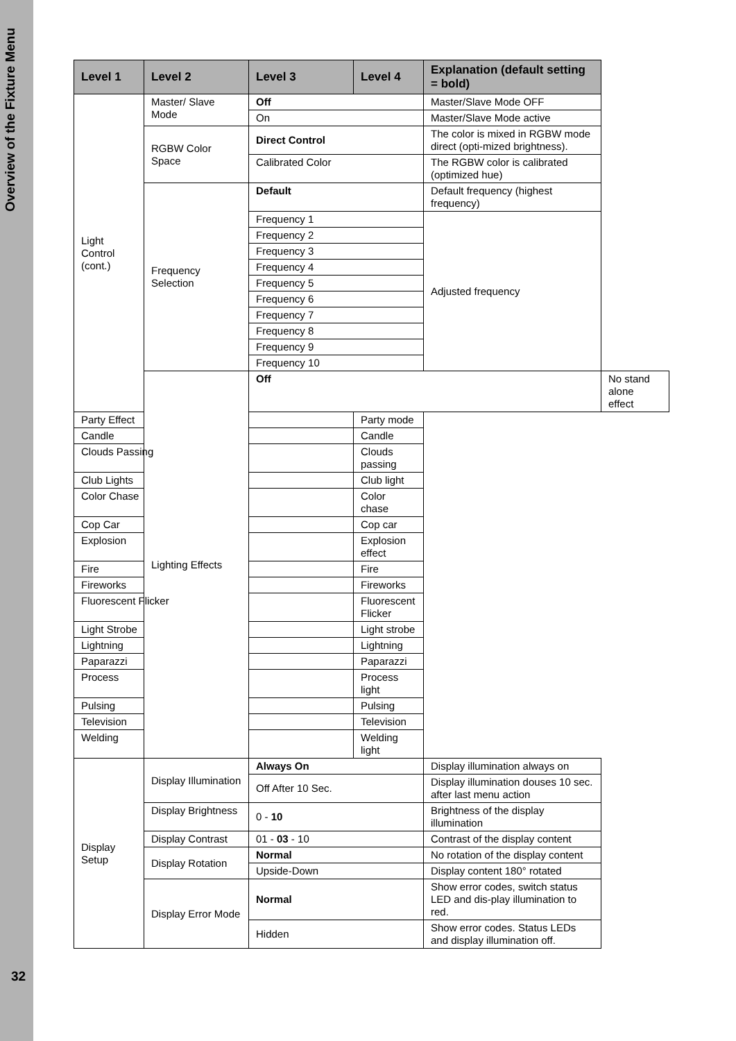Overview of the Fixture Menu
| Level 1 | Level 2 | Level 3 | Level 4 | Explanation (default setting = bold) | |
| --- | --- | --- | --- | --- | --- |
| Light Control (cont.) | Master/ Slave Mode | Off | | Master/Slave Mode OFF | |
| | | On | | Master/Slave Mode active | |
| | RGBW Color Space | Direct Control | | The color is mixed in RGBW mode direct (opti-mized brightness). | |
| | | Calibrated Color | | The RGBW color is calibrated (optimized hue) | |
| | Frequency Selection | Default | | Default frequency (highest frequency) | |
| | | Frequency 1 | | Adjusted frequency | |
| | | Frequency 2 | | | |
| | | Frequency 3 | | | |
| | | Frequency 4 | | | |
| | | Frequency 5 | | | |
| | | Frequency 6 | | | |
| | | Frequency 7 | | | |
| | | Frequency 8 | | | |
| | | Frequency 9 | | | |
| | | Frequency 10 | | | |
| | Lighting Effects | Off | | | No stand alone effect |
| Party Effect | | | Party mode | | |
| Candle | | | Candle | | |
| Clouds Passing | | | Clouds passing | | |
| Club Lights | | | Club light | | |
| Color Chase | | | Color chase | | |
| Cop Car | | | Cop car | | |
| Explosion | | | Explosion effect | | |
| Fire | | | Fire | | |
| Fireworks | | | Fireworks | | |
| Fluorescent Flicker | | | Fluorescent Flicker | | |
| Light Strobe | | | Light strobe | | |
| Lightning | | | Lightning | | |
| Paparazzi | | | Paparazzi | | |
| Process | | | Process light | | |
| Pulsing | | | Pulsing | | |
| Television | | | Television | | |
| Welding | | | Welding light | | |
| Display Setup | Display Illumination | Always On | | Display illumination always on | |
| | | Off After 10 Sec. | | Display illumination douses 10 sec. after last menu action | |
| | Display Brightness | 0 - 10 | | Brightness of the display illumination | |
| | Display Contrast | 01 - 03 - 10 | | Contrast of the display content | |
| | Display Rotation | Normal | | No rotation of the display content | |
| | | Upside-Down | | Display content 180° rotated | |
| | Display Error Mode | Normal | | Show error codes, switch status LED and dis-play illumination to red. | |
| | | Hidden | | Show error codes. Status LEDs and display illumination off. | |
32